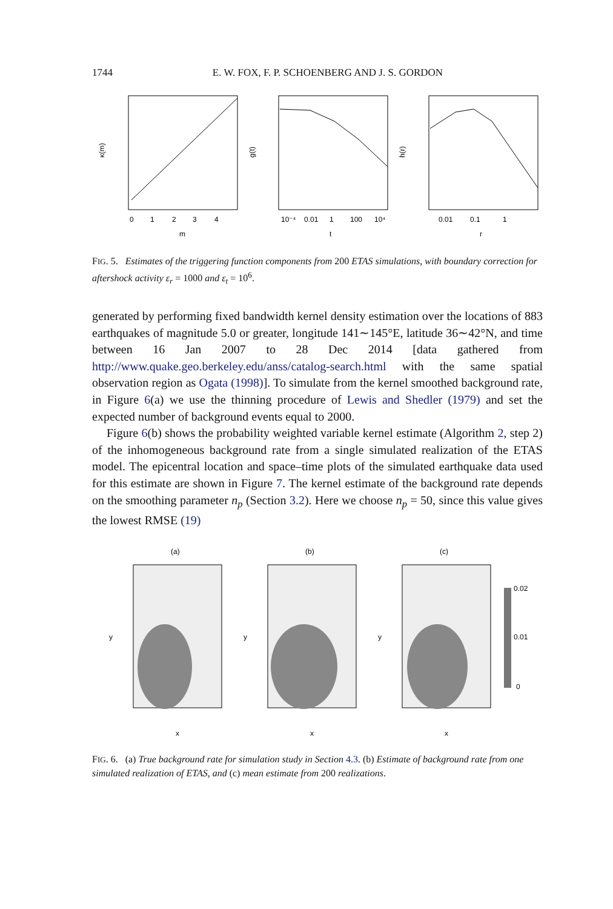1744 E. W. FOX, F. P. SCHOENBERG AND J. S. GORDON
κ(m)
g(t)
h(r)
0
1
2
3
4
10⁻⁴
0.01
1
100
10⁴
0.01
0.1
1
m
t
r
FIG. 5. Estimates of the triggering function components from 200 ETAS simulations, with boundary correction for aftershock activity ε<sub>r</sub> = 1000 and ε<sub>t</sub> = 10<sup>6</sup>.
generated by performing fixed bandwidth kernel density estimation over the locations of 883 earthquakes of magnitude 5.0 or greater, longitude 141∼145°E, latitude 36∼42°N, and time between 16 Jan 2007 to 28 Dec 2014 [data gathered from http://www.quake.geo.berkeley.edu/anss/catalog-search.html with the same spatial observation region as Ogata (1998)]. To simulate from the kernel smoothed background rate, in Figure 6(a) we use the thinning procedure of Lewis and Shedler (1979) and set the expected number of background events equal to 2000.
Figure 6(b) shows the probability weighted variable kernel estimate (Algorithm 2, step 2) of the inhomogeneous background rate from a single simulated realization of the ETAS model. The epicentral location and space–time plots of the simulated earthquake data used for this estimate are shown in Figure 7. The kernel estimate of the background rate depends on the smoothing parameter n<sub>p</sub> (Section 3.2). Here we choose n<sub>p</sub> = 50, since this value gives the lowest RMSE (19)
(a)
(b)
(c)
0.02
0.01
0
y
y
y
x
x
x
FIG. 6. (a) True background rate for simulation study in Section 4.3. (b) Estimate of background rate from one simulated realization of ETAS, and (c) mean estimate from 200 realizations.